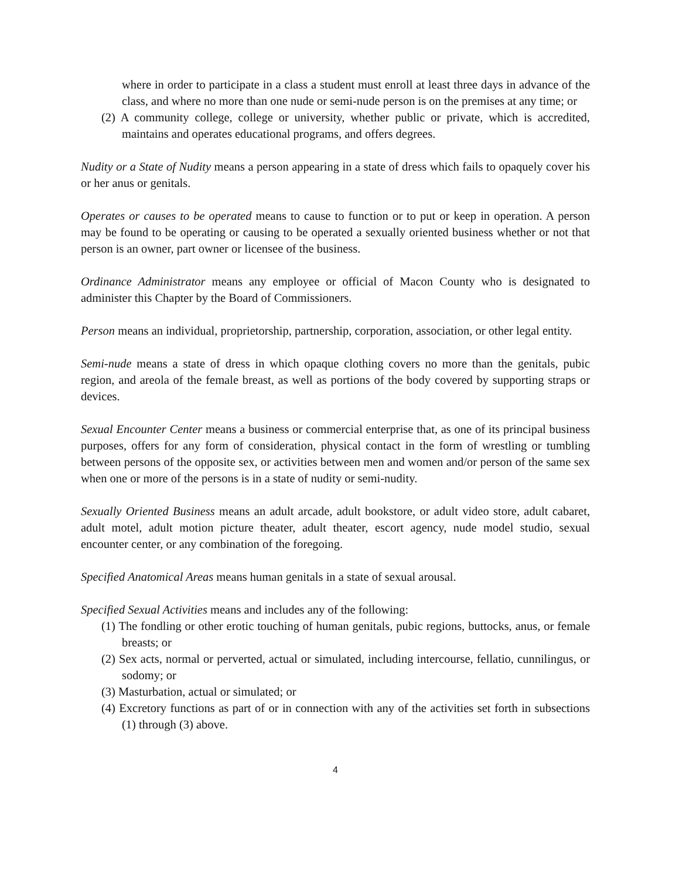where in order to participate in a class a student must enroll at least three days in advance of the class, and where no more than one nude or semi-nude person is on the premises at any time; or
(2) A community college, college or university, whether public or private, which is accredited, maintains and operates educational programs, and offers degrees.
Nudity or a State of Nudity means a person appearing in a state of dress which fails to opaquely cover his or her anus or genitals.
Operates or causes to be operated means to cause to function or to put or keep in operation. A person may be found to be operating or causing to be operated a sexually oriented business whether or not that person is an owner, part owner or licensee of the business.
Ordinance Administrator means any employee or official of Macon County who is designated to administer this Chapter by the Board of Commissioners.
Person means an individual, proprietorship, partnership, corporation, association, or other legal entity.
Semi-nude means a state of dress in which opaque clothing covers no more than the genitals, pubic region, and areola of the female breast, as well as portions of the body covered by supporting straps or devices.
Sexual Encounter Center means a business or commercial enterprise that, as one of its principal business purposes, offers for any form of consideration, physical contact in the form of wrestling or tumbling between persons of the opposite sex, or activities between men and women and/or person of the same sex when one or more of the persons is in a state of nudity or semi-nudity.
Sexually Oriented Business means an adult arcade, adult bookstore, or adult video store, adult cabaret, adult motel, adult motion picture theater, adult theater, escort agency, nude model studio, sexual encounter center, or any combination of the foregoing.
Specified Anatomical Areas means human genitals in a state of sexual arousal.
Specified Sexual Activities means and includes any of the following:
(1) The fondling or other erotic touching of human genitals, pubic regions, buttocks, anus, or female breasts; or
(2) Sex acts, normal or perverted, actual or simulated, including intercourse, fellatio, cunnilingus, or sodomy; or
(3) Masturbation, actual or simulated; or
(4) Excretory functions as part of or in connection with any of the activities set forth in subsections (1) through (3) above.
4